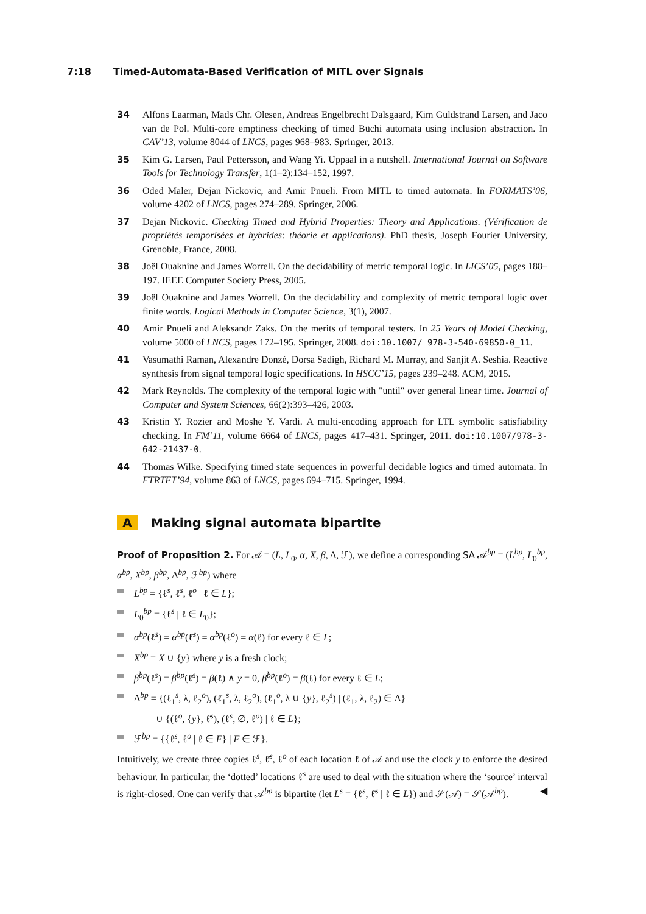7:18 Timed-Automata-Based Verification of MITL over Signals
34 Alfons Laarman, Mads Chr. Olesen, Andreas Engelbrecht Dalsgaard, Kim Guldstrand Larsen, and Jaco van de Pol. Multi-core emptiness checking of timed Büchi automata using inclusion abstraction. In CAV’13, volume 8044 of LNCS, pages 968–983. Springer, 2013.
35 Kim G. Larsen, Paul Pettersson, and Wang Yi. Uppaal in a nutshell. International Journal on Software Tools for Technology Transfer, 1(1–2):134–152, 1997.
36 Oded Maler, Dejan Nickovic, and Amir Pnueli. From MITL to timed automata. In FORMATS’06, volume 4202 of LNCS, pages 274–289. Springer, 2006.
37 Dejan Nickovic. Checking Timed and Hybrid Properties: Theory and Applications. (Vérification de propriétés temporisées et hybrides: théorie et applications). PhD thesis, Joseph Fourier University, Grenoble, France, 2008.
38 Joël Ouaknine and James Worrell. On the decidability of metric temporal logic. In LICS’05, pages 188–197. IEEE Computer Society Press, 2005.
39 Joël Ouaknine and James Worrell. On the decidability and complexity of metric temporal logic over finite words. Logical Methods in Computer Science, 3(1), 2007.
40 Amir Pnueli and Aleksandr Zaks. On the merits of temporal testers. In 25 Years of Model Checking, volume 5000 of LNCS, pages 172–195. Springer, 2008. doi:10.1007/ 978-3-540-69850-0_11.
41 Vasumathi Raman, Alexandre Donzé, Dorsa Sadigh, Richard M. Murray, and Sanjit A. Seshia. Reactive synthesis from signal temporal logic specifications. In HSCC’15, pages 239–248. ACM, 2015.
42 Mark Reynolds. The complexity of the temporal logic with "until" over general linear time. Journal of Computer and System Sciences, 66(2):393–426, 2003.
43 Kristin Y. Rozier and Moshe Y. Vardi. A multi-encoding approach for LTL symbolic satisfiability checking. In FM’11, volume 6664 of LNCS, pages 417–431. Springer, 2011. doi:10.1007/978-3-642-21437-0.
44 Thomas Wilke. Specifying timed state sequences in powerful decidable logics and timed automata. In FTRTFT’94, volume 863 of LNCS, pages 694–715. Springer, 1994.
A Making signal automata bipartite
Proof of Proposition 2. For 𝒜 = (L, L<sub>0</sub>, α, X, β, Δ, ℱ), we define a corresponding SA 𝒜<sup>bp</sup> = (L<sup>bp</sup>, L<sub>0</sub><sup>bp</sup>, α<sup>bp</sup>, X<sup>bp</sup>, β<sup>bp</sup>, Δ<sup>bp</sup>, ℱ<sup>bp</sup>) where
L<sup>bp</sup> = {ℓ<sup>s</sup>, ℓ̇<sup>s</sup>, ℓ<sup>o</sup> | ℓ ∈ L};
L<sub>0</sub><sup>bp</sup> = {ℓ<sup>s</sup> | ℓ ∈ L<sub>0</sub>};
α<sup>bp</sup>(ℓ<sup>s</sup>) = α<sup>bp</sup>(ℓ̇<sup>s</sup>) = α<sup>bp</sup>(ℓ<sup>o</sup>) = α(ℓ) for every ℓ ∈ L;
X<sup>bp</sup> = X ∪ {y} where y is a fresh clock;
β<sup>bp</sup>(ℓ<sup>s</sup>) = β<sup>bp</sup>(ℓ̇<sup>s</sup>) = β(ℓ) ∧ y = 0, β<sup>bp</sup>(ℓ<sup>o</sup>) = β(ℓ) for every ℓ ∈ L;
Δ<sup>bp</sup> = {(ℓ<sub>1</sub><sup>s</sup>, λ, ℓ<sub>2</sub><sup>o</sup>), (ℓ̇<sub>1</sub><sup>s</sup>, λ, ℓ<sub>2</sub><sup>o</sup>), (ℓ<sub>1</sub><sup>o</sup>, λ ∪ {y}, ℓ<sub>2</sub><sup>s</sup>) | (ℓ<sub>1</sub>, λ, ℓ<sub>2</sub>) ∈ Δ}
∪ {(ℓ<sup>o</sup>, {y}, ℓ̇<sup>s</sup>), (ℓ<sup>s</sup>, ∅, ℓ<sup>o</sup>) | ℓ ∈ L};
ℱ<sup>bp</sup> = {{ℓ<sup>s</sup>, ℓ<sup>o</sup> | ℓ ∈ F} | F ∈ ℱ}.
Intuitively, we create three copies ℓ<sup>s</sup>, ℓ̇<sup>s</sup>, ℓ<sup>o</sup> of each location ℓ of 𝒜 and use the clock y to enforce the desired behaviour. In particular, the ‘dotted’ locations ℓ̇<sup>s</sup> are used to deal with the situation where the ‘source’ interval is right-closed. One can verify that 𝒜<sup>bp</sup> is bipartite (let L<sup>s</sup> = {ℓ<sup>s</sup>, ℓ̇<sup>s</sup> | ℓ ∈ L}) and 𝒮(𝒜) = 𝒮(𝒜<sup>bp</sup>). ◀